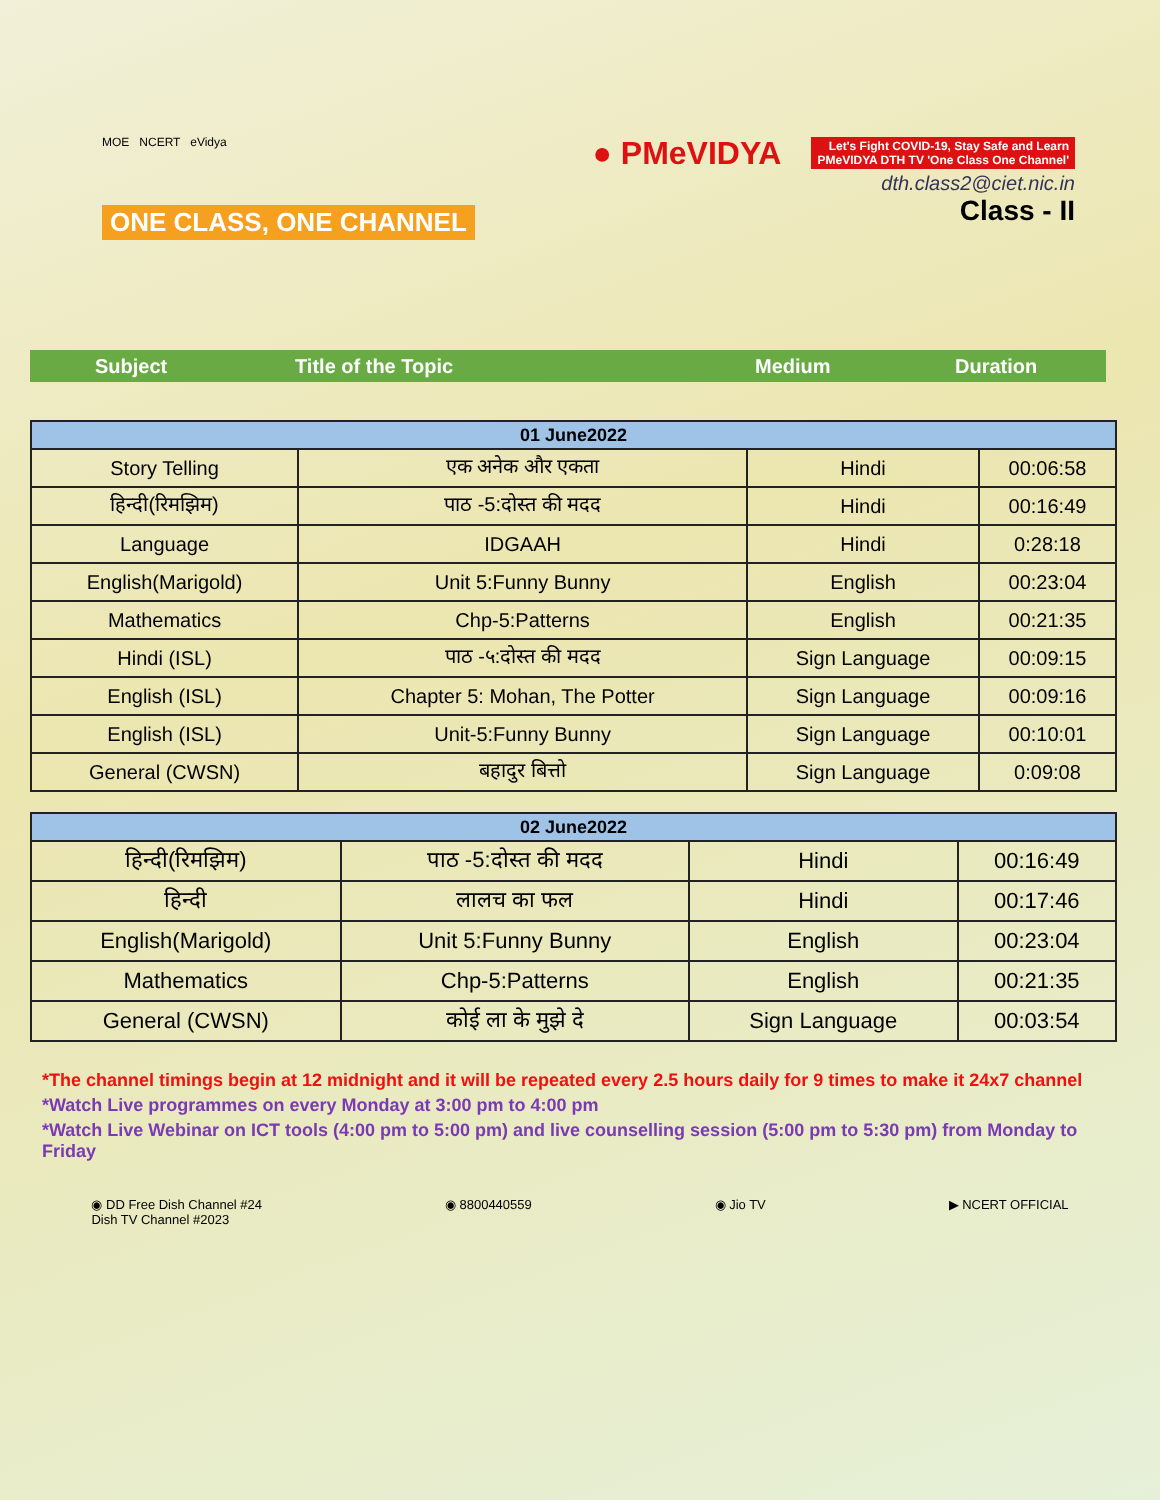MOE NCERT eVidya
ONE CLASS, ONE CHANNEL
● PMeVIDYA Let's Fight COVID-19, Stay Safe and Learn
PMeVIDYA DTH TV 'One Class One Channel'
dth.class2@ciet.nic.in
Class - II
Subject Title of the Topic Medium Duration
| 01 June2022 | | | |
| --- | --- | --- | --- |
| Story Telling | एक अनेक और एकता | Hindi | 00:06:58 |
| हिन्दी(रिमझिम) | पाठ -5:दोस्त की मदद | Hindi | 00:16:49 |
| Language | IDGAAH | Hindi | 0:28:18 |
| English(Marigold) | Unit 5:Funny Bunny | English | 00:23:04 |
| Mathematics | Chp-5:Patterns | English | 00:21:35 |
| Hindi (ISL) | पाठ -५:दोस्त की मदद | Sign Language | 00:09:15 |
| English (ISL) | Chapter 5: Mohan, The Potter | Sign Language | 00:09:16 |
| English (ISL) | Unit-5:Funny Bunny | Sign Language | 00:10:01 |
| General (CWSN) | बहादुर बित्तो | Sign Language | 0:09:08 |
| 02 June2022 | | | |
| --- | --- | --- | --- |
| हिन्दी(रिमझिम) | पाठ -5:दोस्त की मदद | Hindi | 00:16:49 |
| हिन्दी | लालच का फल | Hindi | 00:17:46 |
| English(Marigold) | Unit 5:Funny Bunny | English | 00:23:04 |
| Mathematics | Chp-5:Patterns | English | 00:21:35 |
| General (CWSN) | कोई ला के मुझे दे | Sign Language | 00:03:54 |
*The channel timings begin at 12 midnight and it will be repeated every 2.5 hours daily for 9 times to make it 24x7 channel
*Watch Live programmes on every Monday at 3:00 pm to 4:00 pm
*Watch Live Webinar on ICT tools (4:00 pm to 5:00 pm) and live counselling session (5:00 pm to 5:30 pm) from Monday to Friday
◉ DD Free Dish Channel #24
Dish TV Channel #2023 ◉ 8800440559 ◉ Jio TV ▶ NCERT OFFICIAL